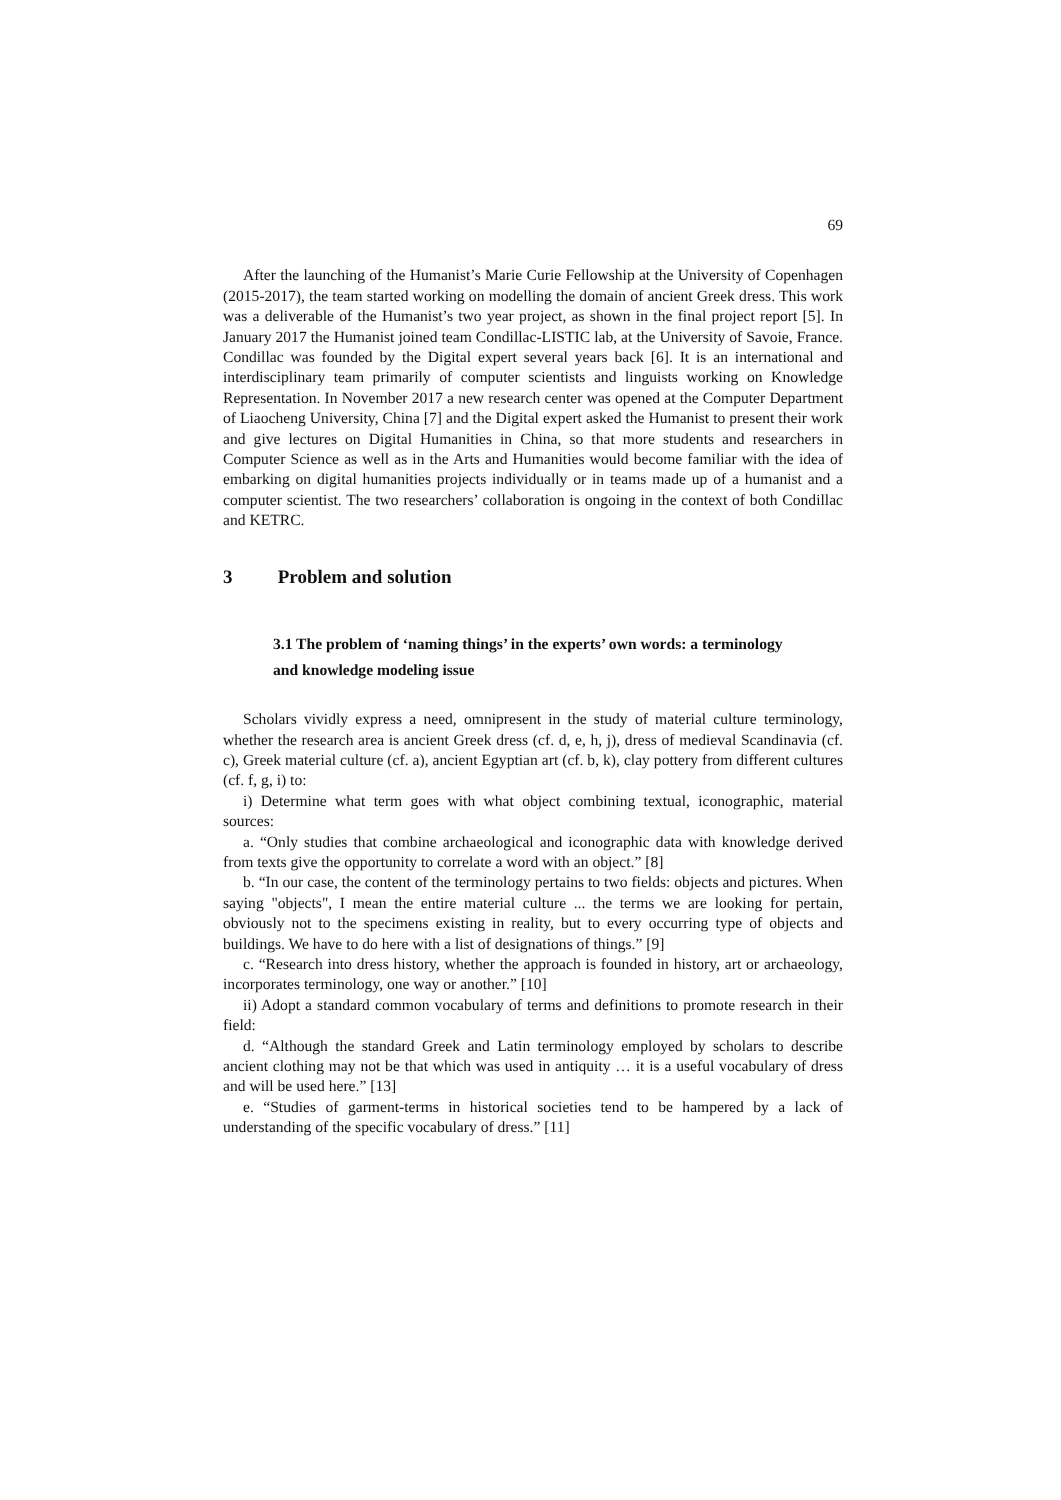69
After the launching of the Humanist’s Marie Curie Fellowship at the University of Copenhagen (2015-2017), the team started working on modelling the domain of ancient Greek dress. This work was a deliverable of the Humanist’s two year project, as shown in the final project report [5]. In January 2017 the Humanist joined team Condillac-LISTIC lab, at the University of Savoie, France. Condillac was founded by the Digital expert several years back [6]. It is an international and interdisciplinary team primarily of computer scientists and linguists working on Knowledge Representation. In November 2017 a new research center was opened at the Computer Department of Liaocheng University, China [7] and the Digital expert asked the Humanist to present their work and give lectures on Digital Humanities in China, so that more students and researchers in Computer Science as well as in the Arts and Humanities would become familiar with the idea of embarking on digital humanities projects individually or in teams made up of a humanist and a computer scientist. The two researchers’ collaboration is ongoing in the context of both Condillac and KETRC.
3 Problem and solution
3.1 The problem of ‘naming things’ in the experts’ own words: a terminology and knowledge modeling issue
Scholars vividly express a need, omnipresent in the study of material culture terminology, whether the research area is ancient Greek dress (cf. d, e, h, j), dress of medieval Scandinavia (cf. c), Greek material culture (cf. a), ancient Egyptian art (cf. b, k), clay pottery from different cultures (cf. f, g, i) to:
i) Determine what term goes with what object combining textual, iconographic, material sources:
a. “Only studies that combine archaeological and iconographic data with knowledge derived from texts give the opportunity to correlate a word with an object.” [8]
b. “In our case, the content of the terminology pertains to two fields: objects and pictures. When saying "objects", I mean the entire material culture ... the terms we are looking for pertain, obviously not to the specimens existing in reality, but to every occurring type of objects and buildings. We have to do here with a list of designations of things.” [9]
c. “Research into dress history, whether the approach is founded in history, art or archaeology, incorporates terminology, one way or another.” [10]
ii) Adopt a standard common vocabulary of terms and definitions to promote research in their field:
d. “Although the standard Greek and Latin terminology employed by scholars to describe ancient clothing may not be that which was used in antiquity … it is a useful vocabulary of dress and will be used here.” [13]
e. “Studies of garment-terms in historical societies tend to be hampered by a lack of understanding of the specific vocabulary of dress.” [11]